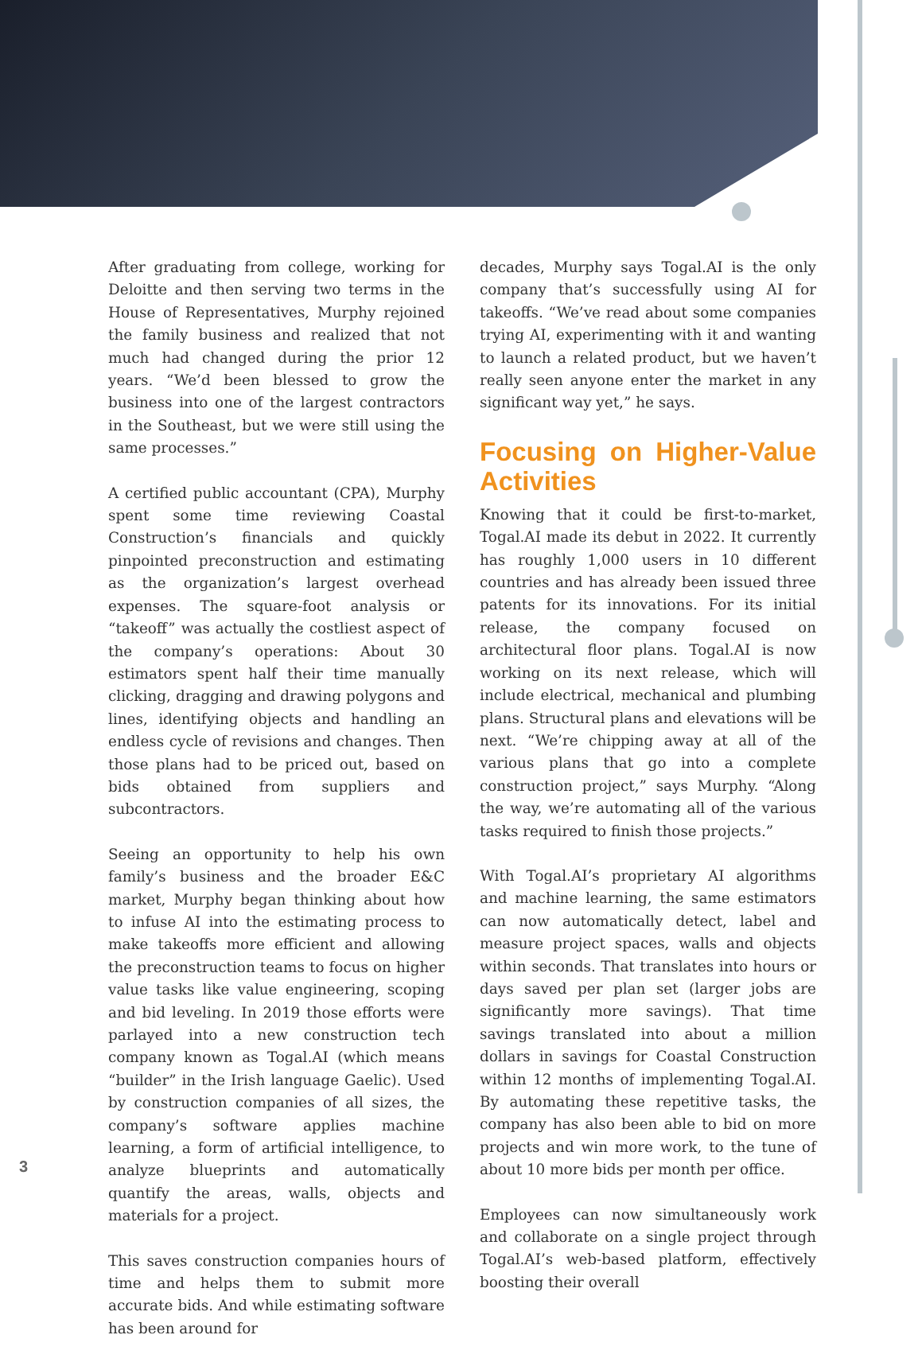After graduating from college, working for Deloitte and then serving two terms in the House of Representatives, Murphy rejoined the family business and realized that not much had changed during the prior 12 years. “We’d been blessed to grow the business into one of the largest contractors in the Southeast, but we were still using the same processes.”
A certified public accountant (CPA), Murphy spent some time reviewing Coastal Construction’s financials and quickly pinpointed preconstruction and estimating as the organization’s largest overhead expenses. The square-foot analysis or “takeoff” was actually the costliest aspect of the company’s operations: About 30 estimators spent half their time manually clicking, dragging and drawing polygons and lines, identifying objects and handling an endless cycle of revisions and changes. Then those plans had to be priced out, based on bids obtained from suppliers and subcontractors.
Seeing an opportunity to help his own family’s business and the broader E&C market, Murphy began thinking about how to infuse AI into the estimating process to make takeoffs more efficient and allowing the preconstruction teams to focus on higher value tasks like value engineering, scoping and bid leveling. In 2019 those efforts were parlayed into a new construction tech company known as Togal.AI (which means “builder” in the Irish language Gaelic). Used by construction companies of all sizes, the company’s software applies machine learning, a form of artificial intelligence, to analyze blueprints and automatically quantify the areas, walls, objects and materials for a project.
This saves construction companies hours of time and helps them to submit more accurate bids. And while estimating software has been around for
decades, Murphy says Togal.AI is the only company that’s successfully using AI for takeoffs. “We’ve read about some companies trying AI, experimenting with it and wanting to launch a related product, but we haven’t really seen anyone enter the market in any significant way yet,” he says.
Focusing on Higher-Value Activities
Knowing that it could be first-to-market, Togal.AI made its debut in 2022. It currently has roughly 1,000 users in 10 different countries and has already been issued three patents for its innovations. For its initial release, the company focused on architectural floor plans. Togal.AI is now working on its next release, which will include electrical, mechanical and plumbing plans. Structural plans and elevations will be next. “We’re chipping away at all of the various plans that go into a complete construction project,” says Murphy. “Along the way, we’re automating all of the various tasks required to finish those projects.”
With Togal.AI’s proprietary AI algorithms and machine learning, the same estimators can now automatically detect, label and measure project spaces, walls and objects within seconds. That translates into hours or days saved per plan set (larger jobs are significantly more savings). That time savings translated into about a million dollars in savings for Coastal Construction within 12 months of implementing Togal.AI. By automating these repetitive tasks, the company has also been able to bid on more projects and win more work, to the tune of about 10 more bids per month per office.
Employees can now simultaneously work and collaborate on a single project through Togal.AI’s web-based platform, effectively boosting their overall
3